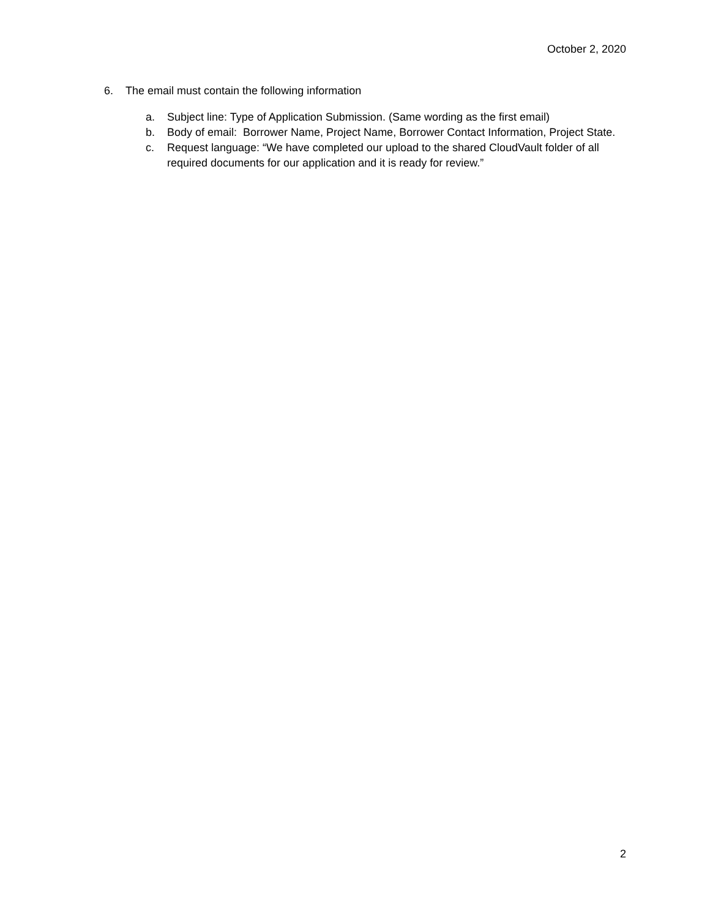October 2, 2020
6. The email must contain the following information
a. Subject line: Type of Application Submission. (Same wording as the first email)
b. Body of email: Borrower Name, Project Name, Borrower Contact Information, Project State.
c. Request language: “We have completed our upload to the shared CloudVault folder of all required documents for our application and it is ready for review.”
2